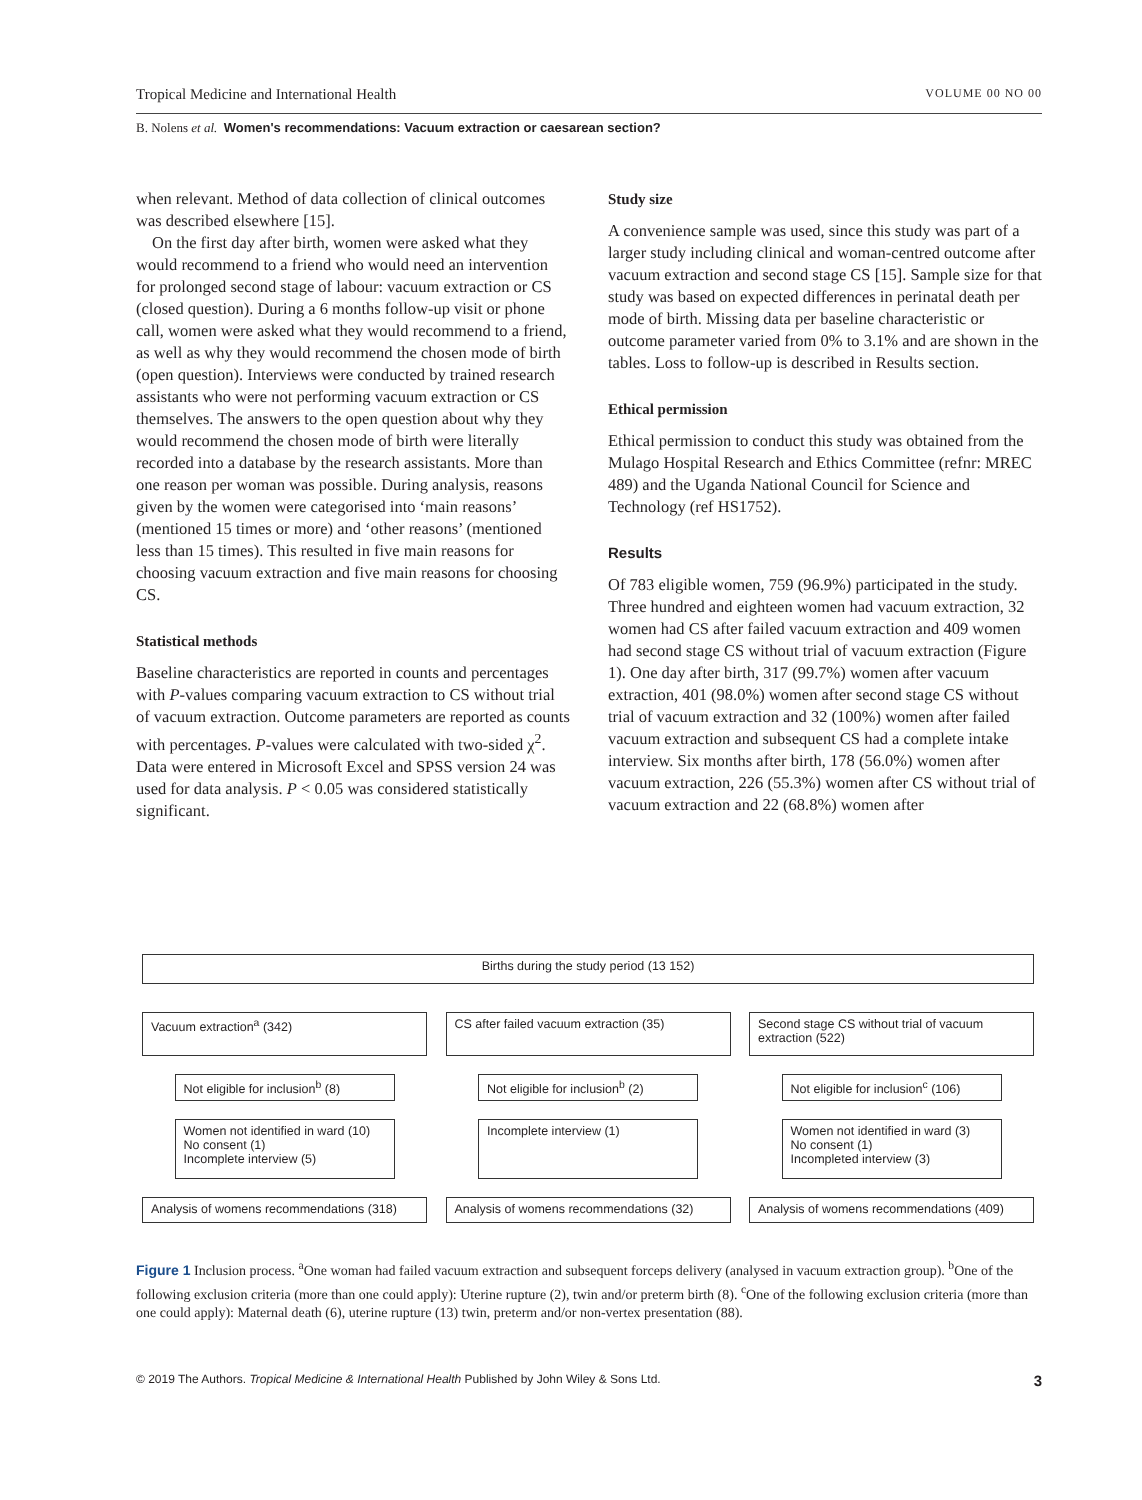Tropical Medicine and International Health VOLUME 00 NO 00
B. Nolens et al. Women's recommendations: Vacuum extraction or caesarean section?
when relevant. Method of data collection of clinical outcomes was described elsewhere [15].
On the first day after birth, women were asked what they would recommend to a friend who would need an intervention for prolonged second stage of labour: vacuum extraction or CS (closed question). During a 6 months follow-up visit or phone call, women were asked what they would recommend to a friend, as well as why they would recommend the chosen mode of birth (open question). Interviews were conducted by trained research assistants who were not performing vacuum extraction or CS themselves. The answers to the open question about why they would recommend the chosen mode of birth were literally recorded into a database by the research assistants. More than one reason per woman was possible. During analysis, reasons given by the women were categorised into ‘main reasons’ (mentioned 15 times or more) and ‘other reasons’ (mentioned less than 15 times). This resulted in five main reasons for choosing vacuum extraction and five main reasons for choosing CS.
Statistical methods
Baseline characteristics are reported in counts and percentages with P-values comparing vacuum extraction to CS without trial of vacuum extraction. Outcome parameters are reported as counts with percentages. P-values were calculated with two-sided χ<sup>2</sup>. Data were entered in Microsoft Excel and SPSS version 24 was used for data analysis. P < 0.05 was considered statistically significant.
Study size
A convenience sample was used, since this study was part of a larger study including clinical and woman-centred outcome after vacuum extraction and second stage CS [15]. Sample size for that study was based on expected differences in perinatal death per mode of birth. Missing data per baseline characteristic or outcome parameter varied from 0% to 3.1% and are shown in the tables. Loss to follow-up is described in Results section.
Ethical permission
Ethical permission to conduct this study was obtained from the Mulago Hospital Research and Ethics Committee (refnr: MREC 489) and the Uganda National Council for Science and Technology (ref HS1752).
Results
Of 783 eligible women, 759 (96.9%) participated in the study. Three hundred and eighteen women had vacuum extraction, 32 women had CS after failed vacuum extraction and 409 women had second stage CS without trial of vacuum extraction (Figure 1). One day after birth, 317 (99.7%) women after vacuum extraction, 401 (98.0%) women after second stage CS without trial of vacuum extraction and 32 (100%) women after failed vacuum extraction and subsequent CS had a complete intake interview. Six months after birth, 178 (56.0%) women after vacuum extraction, 226 (55.3%) women after CS without trial of vacuum extraction and 22 (68.8%) women after
Births during the study period (13 152)
Vacuum extraction<sup>a</sup> (342)
Not eligible for inclusion<sup>b</sup> (8)
Women not identified in ward (10)
No consent (1)
Incomplete interview (5)
Analysis of womens recommendations (318)
CS after failed vacuum extraction (35)
Not eligible for inclusion<sup>b</sup> (2)
Incomplete interview (1)
Analysis of womens recommendations (32)
Second stage CS without trial of vacuum extraction (522)
Not eligible for inclusion<sup>c</sup> (106)
Women not identified in ward (3)
No consent (1)
Incompleted interview (3)
Analysis of womens recommendations (409)
Figure 1 Inclusion process. <sup>a</sup>One woman had failed vacuum extraction and subsequent forceps delivery (analysed in vacuum extraction group). <sup>b</sup>One of the following exclusion criteria (more than one could apply): Uterine rupture (2), twin and/or preterm birth (8). <sup>c</sup>One of the following exclusion criteria (more than one could apply): Maternal death (6), uterine rupture (13) twin, preterm and/or non-vertex presentation (88).
© 2019 The Authors. Tropical Medicine & International Health Published by John Wiley & Sons Ltd. 3